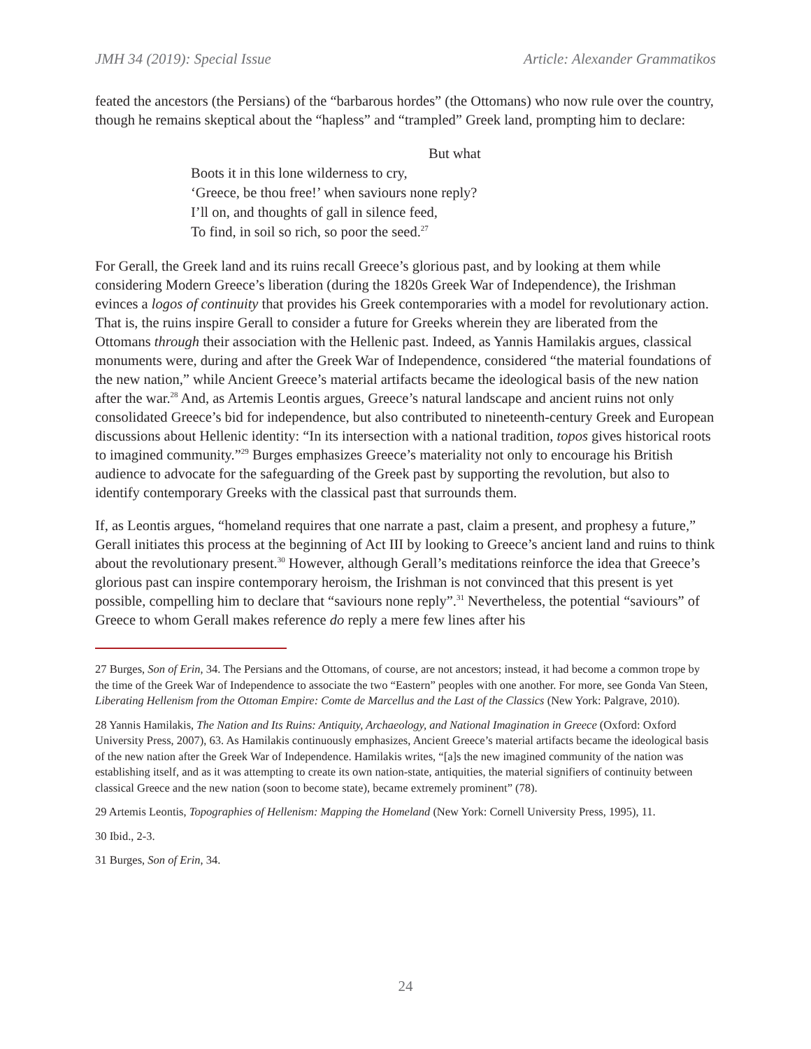JMH 34 (2019): Special Issue Article: Alexander Grammatikos
feated the ancestors (the Persians) of the “barbarous hordes” (the Ottomans) who now rule over the country, though he remains skeptical about the “hapless” and “trampled” Greek land, prompting him to declare:
But what
Boots it in this lone wilderness to cry,
‘Greece, be thou free!’ when saviours none reply?
I’ll on, and thoughts of gall in silence feed,
To find, in soil so rich, so poor the seed.<sup>27</sup>
For Gerall, the Greek land and its ruins recall Greece’s glorious past, and by looking at them while considering Modern Greece’s liberation (during the 1820s Greek War of Independence), the Irishman evinces a logos of continuity that provides his Greek contemporaries with a model for revolutionary action. That is, the ruins inspire Gerall to consider a future for Greeks wherein they are liberated from the Ottomans through their association with the Hellenic past. Indeed, as Yannis Hamilakis argues, classical monuments were, during and after the Greek War of Independence, considered “the material foundations of the new nation,” while Ancient Greece’s material artifacts became the ideological basis of the new nation after the war.<sup>28</sup> And, as Artemis Leontis argues, Greece’s natural landscape and ancient ruins not only consolidated Greece’s bid for independence, but also contributed to nineteenth-century Greek and European discussions about Hellenic identity: “In its intersection with a national tradition, topos gives historical roots to imagined community.”<sup>29</sup> Burges emphasizes Greece’s materiality not only to encourage his British audience to advocate for the safeguarding of the Greek past by supporting the revolution, but also to identify contemporary Greeks with the classical past that surrounds them.
If, as Leontis argues, “homeland requires that one narrate a past, claim a present, and prophesy a future,” Gerall initiates this process at the beginning of Act III by looking to Greece’s ancient land and ruins to think about the revolutionary present.<sup>30</sup> However, although Gerall’s meditations reinforce the idea that Greece’s glorious past can inspire contemporary heroism, the Irishman is not convinced that this present is yet possible, compelling him to declare that “saviours none reply”.<sup>31</sup> Nevertheless, the potential “saviours” of Greece to whom Gerall makes reference do reply a mere few lines after his
27 Burges, Son of Erin, 34. The Persians and the Ottomans, of course, are not ancestors; instead, it had become a common trope by the time of the Greek War of Independence to associate the two “Eastern” peoples with one another. For more, see Gonda Van Steen, Liberating Hellenism from the Ottoman Empire: Comte de Marcellus and the Last of the Classics (New York: Palgrave, 2010).
28 Yannis Hamilakis, The Nation and Its Ruins: Antiquity, Archaeology, and National Imagination in Greece (Oxford: Oxford University Press, 2007), 63. As Hamilakis continuously emphasizes, Ancient Greece’s material artifacts became the ideological basis of the new nation after the Greek War of Independence. Hamilakis writes, “[a]s the new imagined community of the nation was establishing itself, and as it was attempting to create its own nation-state, antiquities, the material signifiers of continuity between classical Greece and the new nation (soon to become state), became extremely prominent” (78).
29 Artemis Leontis, Topographies of Hellenism: Mapping the Homeland (New York: Cornell University Press, 1995), 11.
30 Ibid., 2-3.
31 Burges, Son of Erin, 34.
24